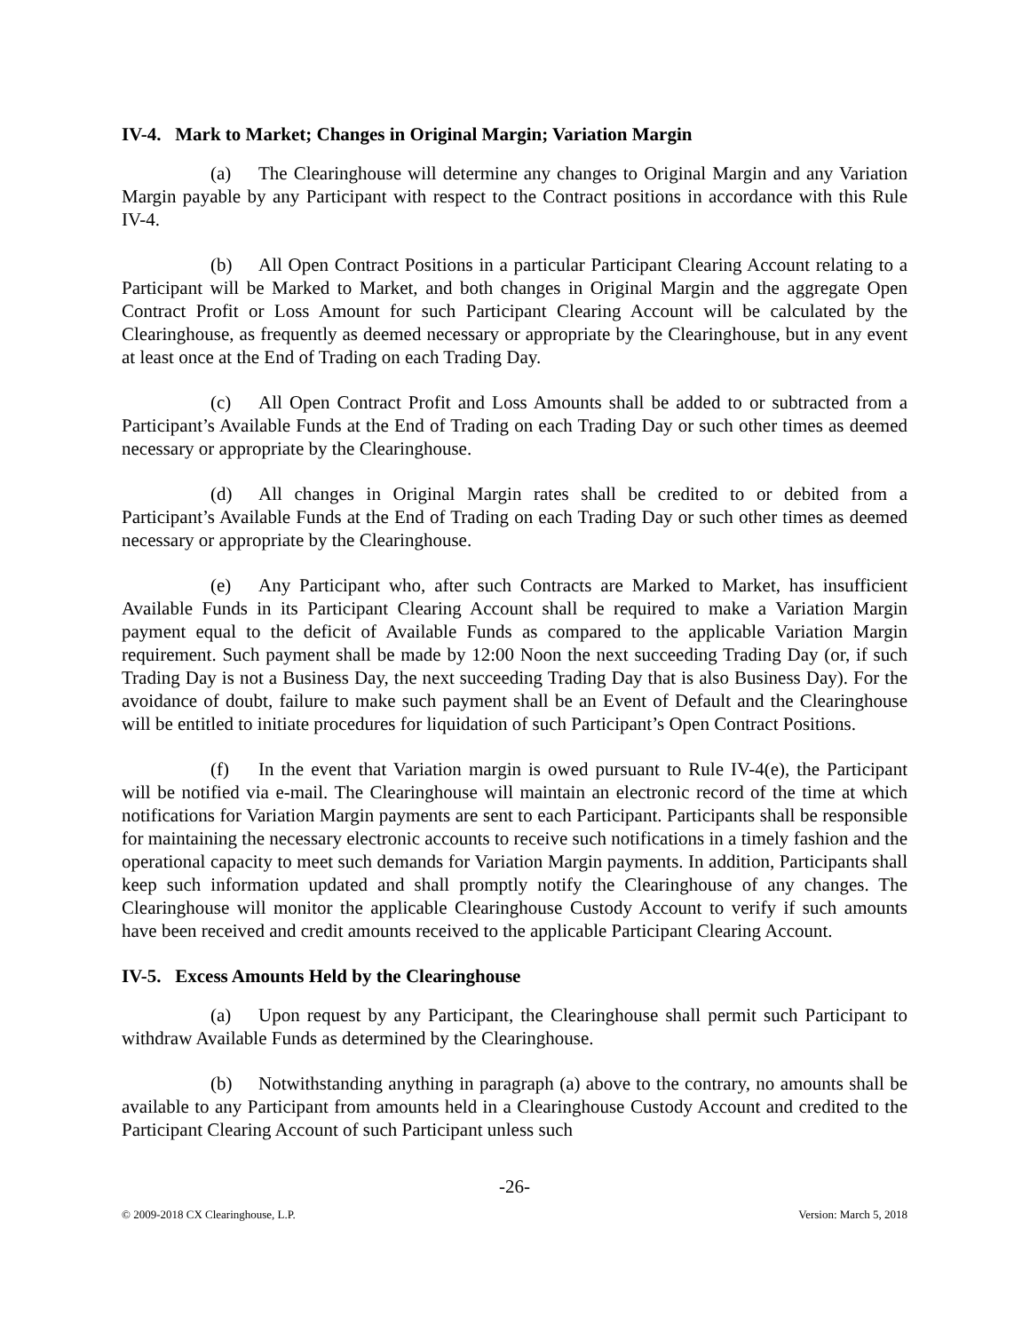IV-4. Mark to Market; Changes in Original Margin; Variation Margin
(a) The Clearinghouse will determine any changes to Original Margin and any Variation Margin payable by any Participant with respect to the Contract positions in accordance with this Rule IV-4.
(b) All Open Contract Positions in a particular Participant Clearing Account relating to a Participant will be Marked to Market, and both changes in Original Margin and the aggregate Open Contract Profit or Loss Amount for such Participant Clearing Account will be calculated by the Clearinghouse, as frequently as deemed necessary or appropriate by the Clearinghouse, but in any event at least once at the End of Trading on each Trading Day.
(c) All Open Contract Profit and Loss Amounts shall be added to or subtracted from a Participant’s Available Funds at the End of Trading on each Trading Day or such other times as deemed necessary or appropriate by the Clearinghouse.
(d) All changes in Original Margin rates shall be credited to or debited from a Participant’s Available Funds at the End of Trading on each Trading Day or such other times as deemed necessary or appropriate by the Clearinghouse.
(e) Any Participant who, after such Contracts are Marked to Market, has insufficient Available Funds in its Participant Clearing Account shall be required to make a Variation Margin payment equal to the deficit of Available Funds as compared to the applicable Variation Margin requirement. Such payment shall be made by 12:00 Noon the next succeeding Trading Day (or, if such Trading Day is not a Business Day, the next succeeding Trading Day that is also Business Day). For the avoidance of doubt, failure to make such payment shall be an Event of Default and the Clearinghouse will be entitled to initiate procedures for liquidation of such Participant’s Open Contract Positions.
(f) In the event that Variation margin is owed pursuant to Rule IV-4(e), the Participant will be notified via e-mail. The Clearinghouse will maintain an electronic record of the time at which notifications for Variation Margin payments are sent to each Participant. Participants shall be responsible for maintaining the necessary electronic accounts to receive such notifications in a timely fashion and the operational capacity to meet such demands for Variation Margin payments. In addition, Participants shall keep such information updated and shall promptly notify the Clearinghouse of any changes. The Clearinghouse will monitor the applicable Clearinghouse Custody Account to verify if such amounts have been received and credit amounts received to the applicable Participant Clearing Account.
IV-5. Excess Amounts Held by the Clearinghouse
(a) Upon request by any Participant, the Clearinghouse shall permit such Participant to withdraw Available Funds as determined by the Clearinghouse.
(b) Notwithstanding anything in paragraph (a) above to the contrary, no amounts shall be available to any Participant from amounts held in a Clearinghouse Custody Account and credited to the Participant Clearing Account of such Participant unless such
-26-
© 2009-2018 CX Clearinghouse, L.P. Version: March 5, 2018